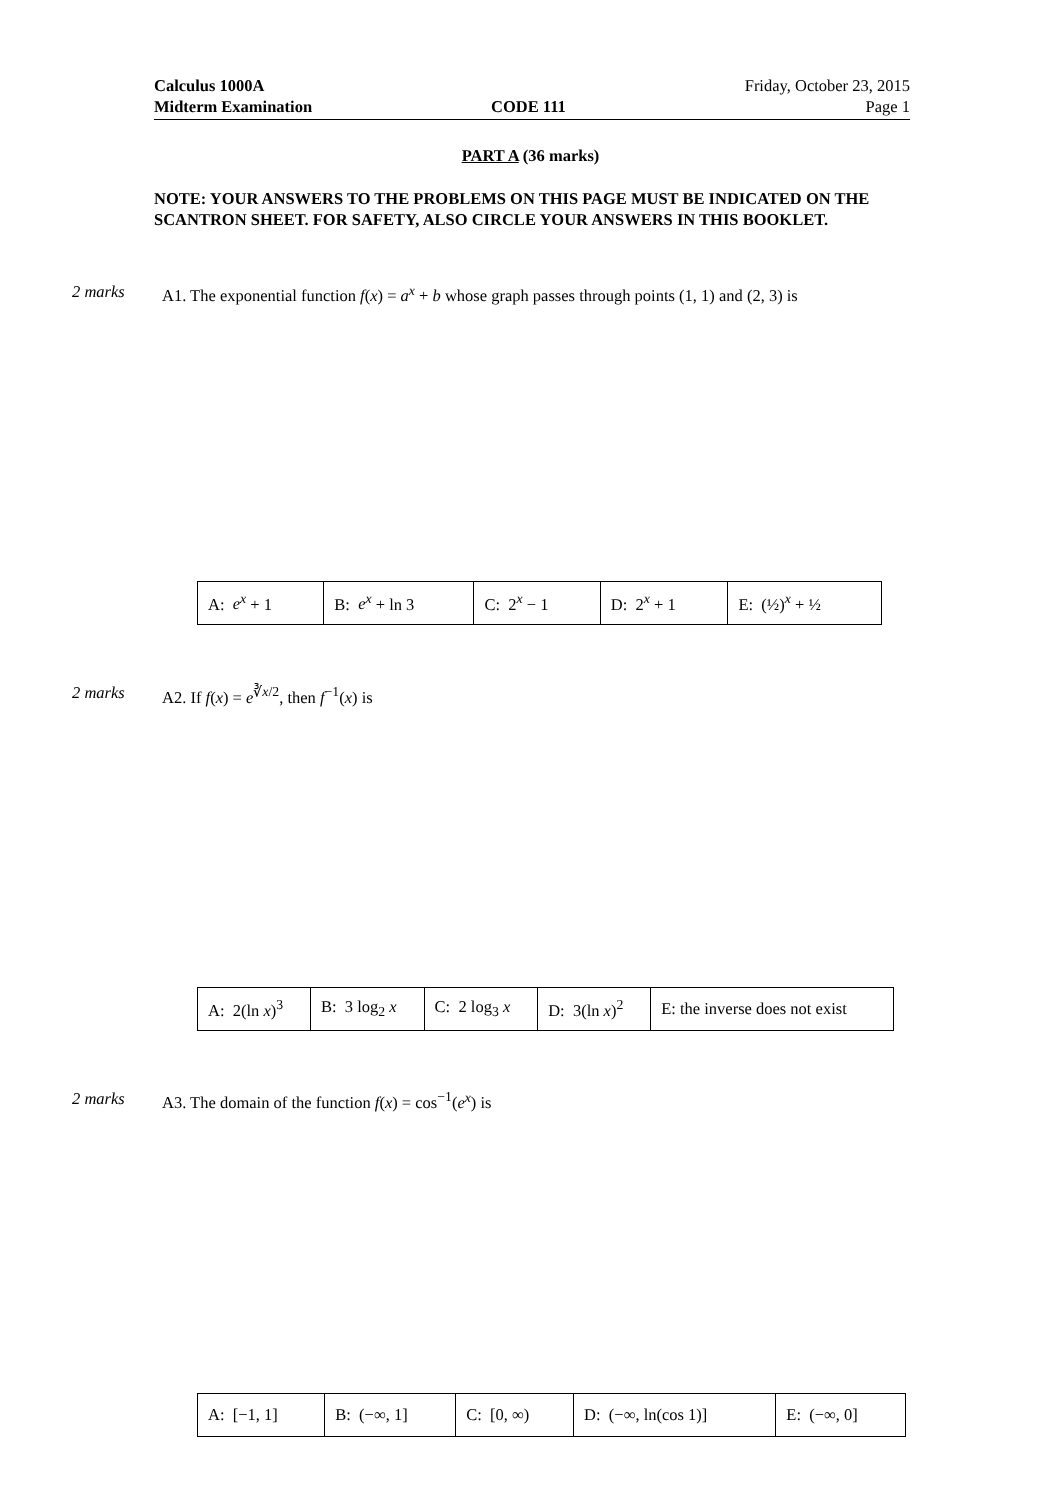Calculus 1000A
Midterm Examination
CODE 111
Friday, October 23, 2015
Page 1
PART A (36 marks)
NOTE: YOUR ANSWERS TO THE PROBLEMS ON THIS PAGE MUST BE INDICATED ON THE SCANTRON SHEET. FOR SAFETY, ALSO CIRCLE YOUR ANSWERS IN THIS BOOKLET.
2 marks A1. The exponential function f(x) = a<sup>x</sup> + b whose graph passes through points (1, 1) and (2, 3) is
| A: e<sup>x</sup> + 1 | B: e<sup>x</sup> + ln 3 | C: 2<sup>x</sup> − 1 | D: 2<sup>x</sup> + 1 | E: (½)<sup>x</sup> + ½ |
2 marks A2. If f(x) = e<sup>∛x/2</sup>, then f<sup>−1</sup>(x) is
| A: 2(ln x )<sup>3</sup> | B: 3 log<sub>2</sub> x | C: 2 log<sub>3</sub> x | D: 3(ln x )<sup>2</sup> | E: the inverse does not exist |
2 marks A3. The domain of the function f(x) = cos<sup>−1</sup>(e<sup>x</sup>) is
| A: [−1, 1] | B: (−∞, 1] | C: [0, ∞) | D: (−∞, ln(cos 1)] | E: (−∞, 0] |